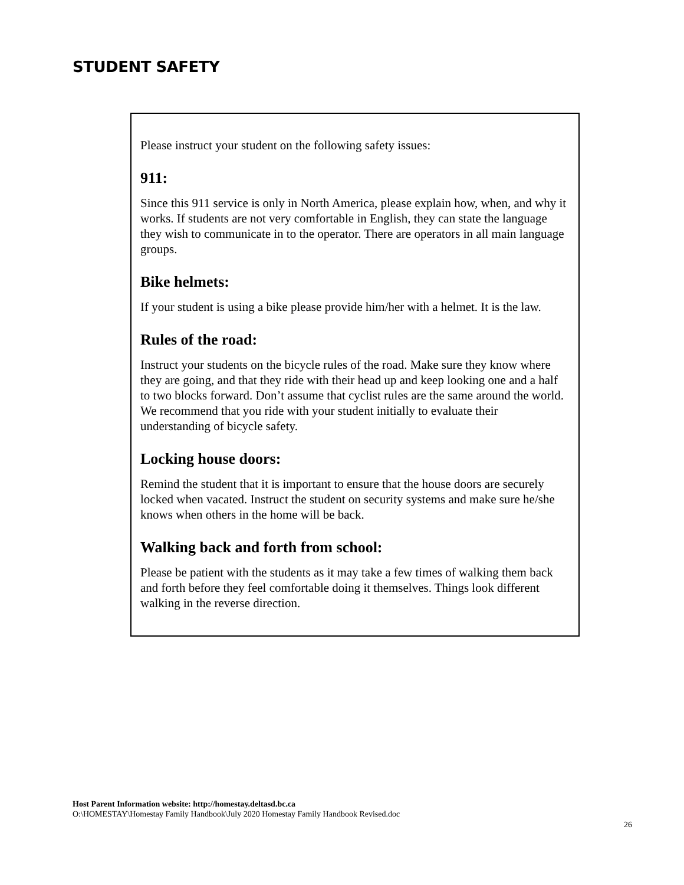STUDENT SAFETY
Please instruct your student on the following safety issues:
911:
Since this 911 service is only in North America, please explain how, when, and why it works. If students are not very comfortable in English, they can state the language they wish to communicate in to the operator. There are operators in all main language groups.
Bike helmets:
If your student is using a bike please provide him/her with a helmet. It is the law.
Rules of the road:
Instruct your students on the bicycle rules of the road. Make sure they know where they are going, and that they ride with their head up and keep looking one and a half to two blocks forward. Don’t assume that cyclist rules are the same around the world. We recommend that you ride with your student initially to evaluate their understanding of bicycle safety.
Locking house doors:
Remind the student that it is important to ensure that the house doors are securely locked when vacated. Instruct the student on security systems and make sure he/she knows when others in the home will be back.
Walking back and forth from school:
Please be patient with the students as it may take a few times of walking them back and forth before they feel comfortable doing it themselves. Things look different walking in the reverse direction.
Host Parent Information website: http://homestay.deltasd.bc.ca
O:\HOMESTAY\Homestay Family Handbook\July 2020 Homestay Family Handbook Revised.doc
26